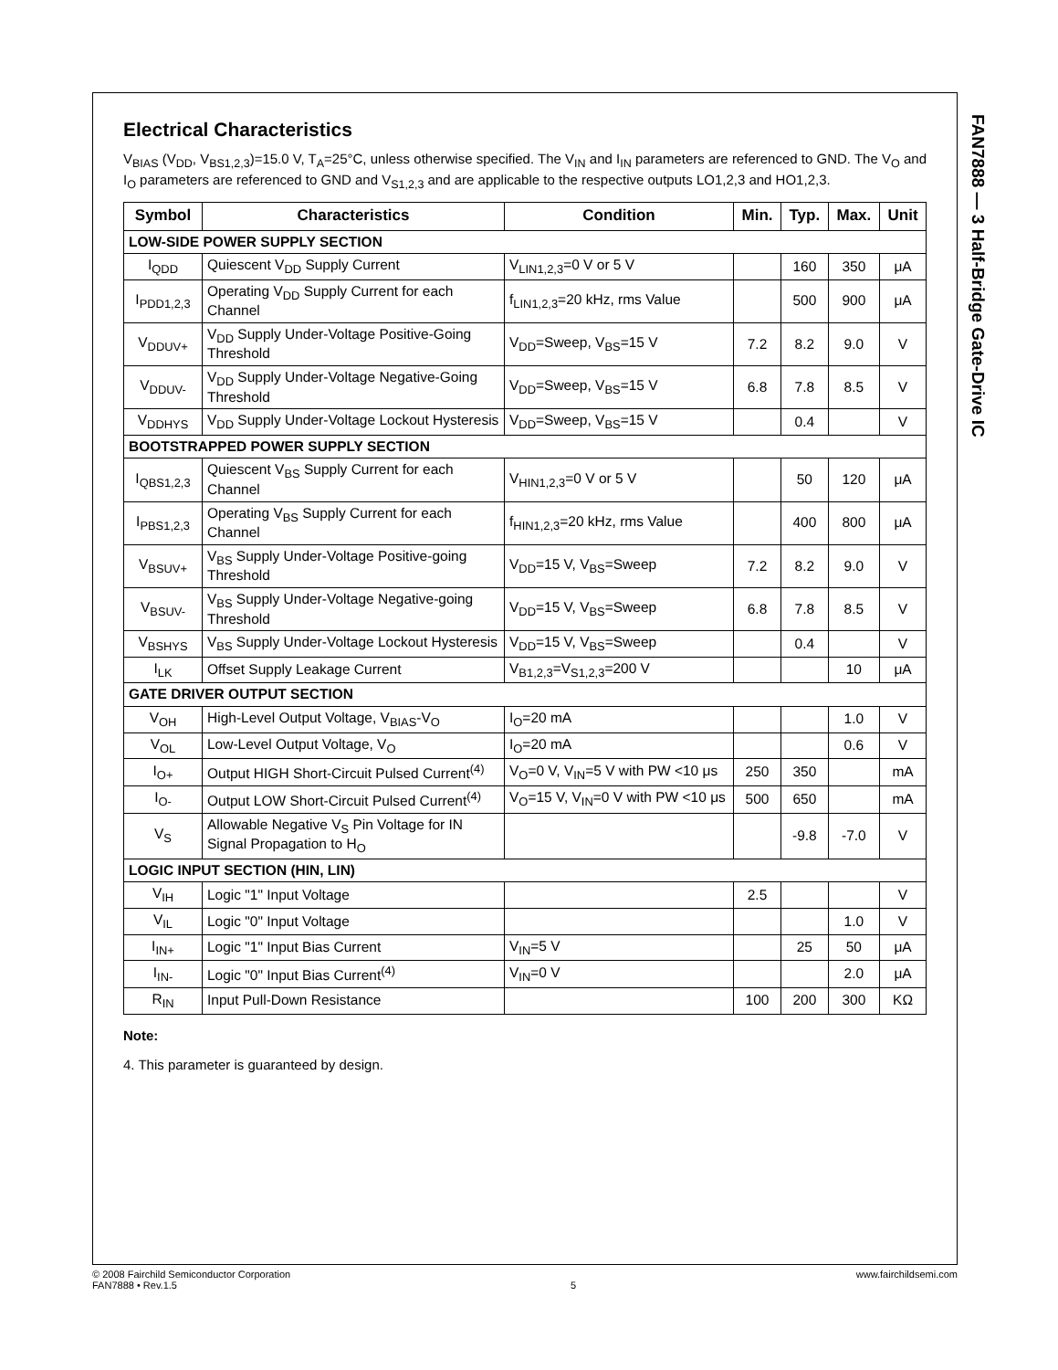Electrical Characteristics
V<sub>BIAS</sub> (V<sub>DD</sub>, V<sub>BS1,2,3</sub>)=15.0 V, T<sub>A</sub>=25°C, unless otherwise specified. The V<sub>IN</sub> and I<sub>IN</sub> parameters are referenced to GND. The V<sub>O</sub> and I<sub>O</sub> parameters are referenced to GND and V<sub>S1,2,3</sub> and are applicable to the respective outputs LO1,2,3 and HO1,2,3.
| Symbol | Characteristics | Condition | Min. | Typ. | Max. | Unit |
| --- | --- | --- | --- | --- | --- | --- |
| LOW-SIDE POWER SUPPLY SECTION | | | | | | |
| I<sub>QDD</sub> | Quiescent V<sub>DD</sub> Supply Current | V<sub>LIN1,2,3</sub>=0 V or 5 V | | 160 | 350 | μA |
| I<sub>PDD1,2,3</sub> | Operating V<sub>DD</sub> Supply Current for each Channel | f<sub>LIN1,2,3</sub>=20 kHz, rms Value | | 500 | 900 | μA |
| V<sub>DDUV+</sub> | V<sub>DD</sub> Supply Under-Voltage Positive-Going Threshold | V<sub>DD</sub>=Sweep, V<sub>BS</sub>=15 V | 7.2 | 8.2 | 9.0 | V |
| V<sub>DDUV-</sub> | V<sub>DD</sub> Supply Under-Voltage Negative-Going Threshold | V<sub>DD</sub>=Sweep, V<sub>BS</sub>=15 V | 6.8 | 7.8 | 8.5 | V |
| V<sub>DDHYS</sub> | V<sub>DD</sub> Supply Under-Voltage Lockout Hysteresis | V<sub>DD</sub>=Sweep, V<sub>BS</sub>=15 V | | 0.4 | | V |
| BOOTSTRAPPED POWER SUPPLY SECTION | | | | | | |
| I<sub>QBS1,2,3</sub> | Quiescent V<sub>BS</sub> Supply Current for each Channel | V<sub>HIN1,2,3</sub>=0 V or 5 V | | 50 | 120 | μA |
| I<sub>PBS1,2,3</sub> | Operating V<sub>BS</sub> Supply Current for each Channel | f<sub>HIN1,2,3</sub>=20 kHz, rms Value | | 400 | 800 | μA |
| V<sub>BSUV+</sub> | V<sub>BS</sub> Supply Under-Voltage Positive-going Threshold | V<sub>DD</sub>=15 V, V<sub>BS</sub>=Sweep | 7.2 | 8.2 | 9.0 | V |
| V<sub>BSUV-</sub> | V<sub>BS</sub> Supply Under-Voltage Negative-going Threshold | V<sub>DD</sub>=15 V, V<sub>BS</sub>=Sweep | 6.8 | 7.8 | 8.5 | V |
| V<sub>BSHYS</sub> | V<sub>BS</sub> Supply Under-Voltage Lockout Hysteresis | V<sub>DD</sub>=15 V, V<sub>BS</sub>=Sweep | | 0.4 | | V |
| I<sub>LK</sub> | Offset Supply Leakage Current | V<sub>B1,2,3</sub>=V<sub>S1,2,3</sub>=200 V | | | 10 | μA |
| GATE DRIVER OUTPUT SECTION | | | | | | |
| V<sub>OH</sub> | High-Level Output Voltage, V<sub>BIAS</sub>-V<sub>O</sub> | I<sub>O</sub>=20 mA | | | 1.0 | V |
| V<sub>OL</sub> | Low-Level Output Voltage, V<sub>O</sub> | I<sub>O</sub>=20 mA | | | 0.6 | V |
| I<sub>O+</sub> | Output HIGH Short-Circuit Pulsed Current<sup>(4)</sup> | V<sub>O</sub>=0 V, V<sub>IN</sub>=5 V with PW <10 μs | 250 | 350 | | mA |
| I<sub>O-</sub> | Output LOW Short-Circuit Pulsed Current<sup>(4)</sup> | V<sub>O</sub>=15 V, V<sub>IN</sub>=0 V with PW <10 μs | 500 | 650 | | mA |
| V<sub>S</sub> | Allowable Negative V<sub>S</sub> Pin Voltage for IN Signal Propagation to H<sub>O</sub> | | | -9.8 | -7.0 | V |
| LOGIC INPUT SECTION (HIN, LIN) | | | | | | |
| V<sub>IH</sub> | Logic "1" Input Voltage | | 2.5 | | | V |
| V<sub>IL</sub> | Logic "0" Input Voltage | | | | 1.0 | V |
| I<sub>IN+</sub> | Logic "1" Input Bias Current | V<sub>IN</sub>=5 V | | 25 | 50 | μA |
| I<sub>IN-</sub> | Logic "0" Input Bias Current<sup>(4)</sup> | V<sub>IN</sub>=0 V | | | 2.0 | μA |
| R<sub>IN</sub> | Input Pull-Down Resistance | | 100 | 200 | 300 | KΩ |
Note:
4. This parameter is guaranteed by design.
FAN7888 — 3 Half-Bridge Gate-Drive IC
© 2008 Fairchild Semiconductor Corporation
FAN7888 • Rev.1.5
5 www.fairchildsemi.com